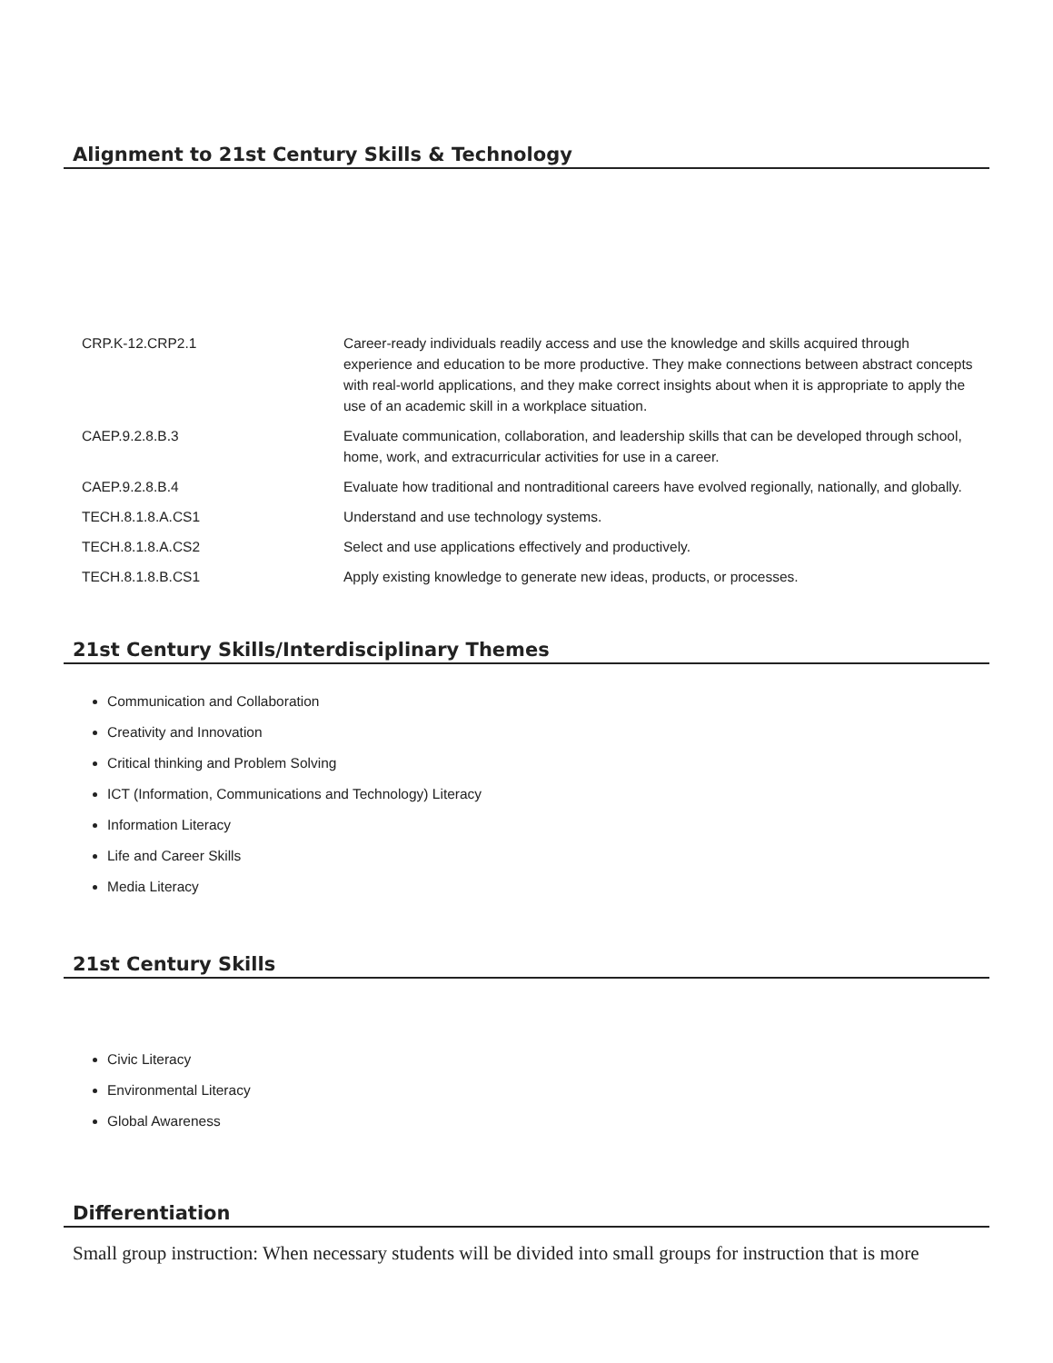Alignment to 21st Century Skills & Technology
| CRP.K-12.CRP2.1 | Career-ready individuals readily access and use the knowledge and skills acquired through experience and education to be more productive. They make connections between abstract concepts with real-world applications, and they make correct insights about when it is appropriate to apply the use of an academic skill in a workplace situation. |
| CAEP.9.2.8.B.3 | Evaluate communication, collaboration, and leadership skills that can be developed through school, home, work, and extracurricular activities for use in a career. |
| CAEP.9.2.8.B.4 | Evaluate how traditional and nontraditional careers have evolved regionally, nationally, and globally. |
| TECH.8.1.8.A.CS1 | Understand and use technology systems. |
| TECH.8.1.8.A.CS2 | Select and use applications effectively and productively. |
| TECH.8.1.8.B.CS1 | Apply existing knowledge to generate new ideas, products, or processes. |
21st Century Skills/Interdisciplinary Themes
Communication and Collaboration
Creativity and Innovation
Critical thinking and Problem Solving
ICT (Information, Communications and Technology) Literacy
Information Literacy
Life and Career Skills
Media Literacy
21st Century Skills
Civic Literacy
Environmental Literacy
Global Awareness
Differentiation
Small group instruction: When necessary students will be divided into small groups for instruction that is more